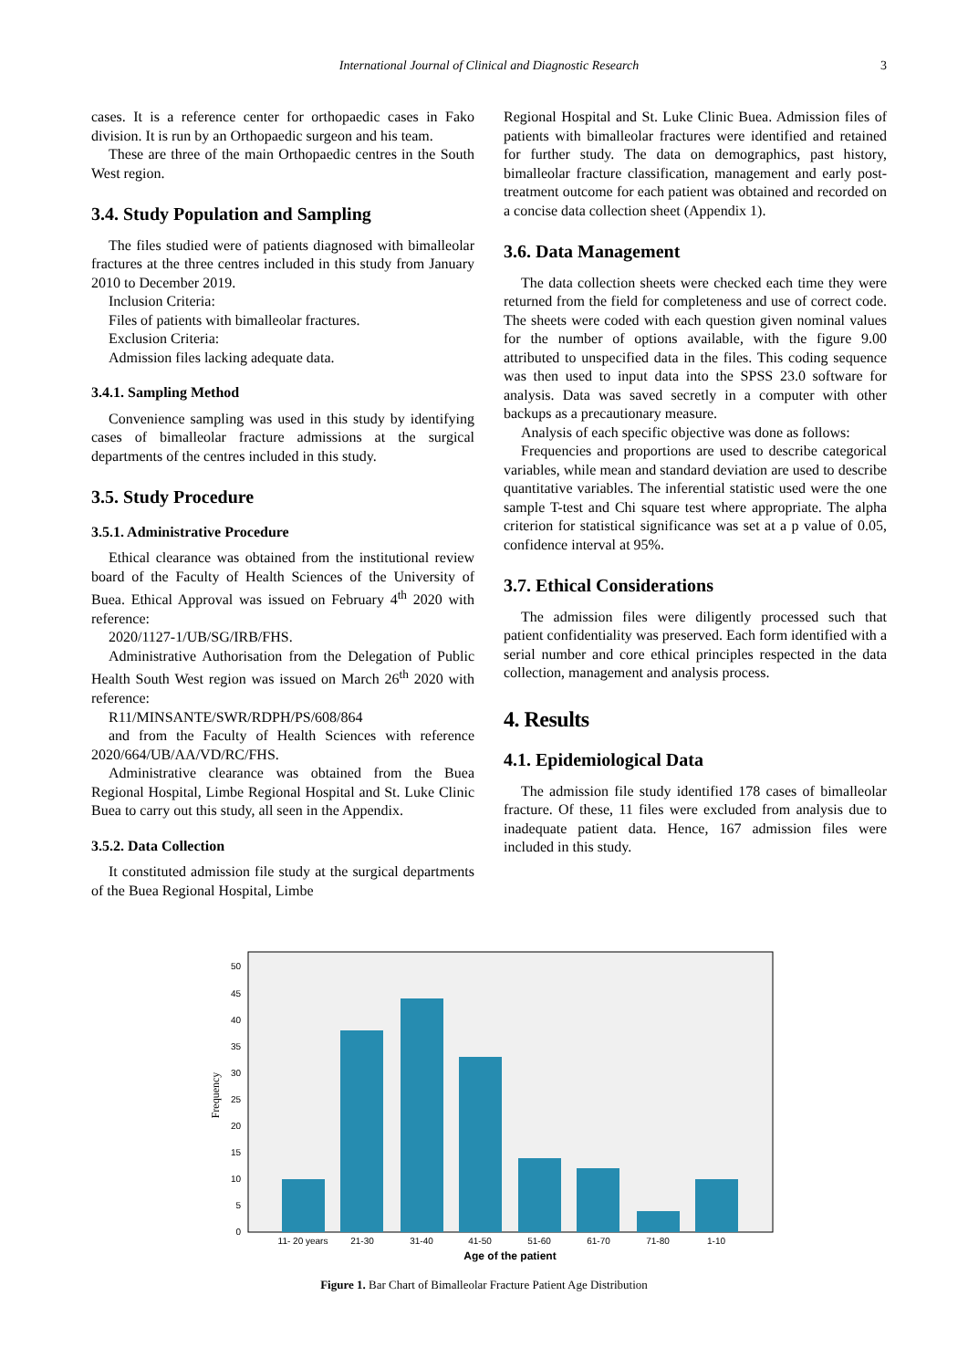International Journal of Clinical and Diagnostic Research 3
cases. It is a reference center for orthopaedic cases in Fako division. It is run by an Orthopaedic surgeon and his team.
These are three of the main Orthopaedic centres in the South West region.
3.4. Study Population and Sampling
The files studied were of patients diagnosed with bimalleolar fractures at the three centres included in this study from January 2010 to December 2019.
Inclusion Criteria:
Files of patients with bimalleolar fractures.
Exclusion Criteria:
Admission files lacking adequate data.
3.4.1. Sampling Method
Convenience sampling was used in this study by identifying cases of bimalleolar fracture admissions at the surgical departments of the centres included in this study.
3.5. Study Procedure
3.5.1. Administrative Procedure
Ethical clearance was obtained from the institutional review board of the Faculty of Health Sciences of the University of Buea. Ethical Approval was issued on February 4<sup>th</sup> 2020 with reference:
2020/1127-1/UB/SG/IRB/FHS.
Administrative Authorisation from the Delegation of Public Health South West region was issued on March 26<sup>th</sup> 2020 with reference:
R11/MINSANTE/SWR/RDPH/PS/608/864
and from the Faculty of Health Sciences with reference 2020/664/UB/AA/VD/RC/FHS.
Administrative clearance was obtained from the Buea Regional Hospital, Limbe Regional Hospital and St. Luke Clinic Buea to carry out this study, all seen in the Appendix.
3.5.2. Data Collection
It constituted admission file study at the surgical departments of the Buea Regional Hospital, Limbe
Regional Hospital and St. Luke Clinic Buea. Admission files of patients with bimalleolar fractures were identified and retained for further study. The data on demographics, past history, bimalleolar fracture classification, management and early post-treatment outcome for each patient was obtained and recorded on a concise data collection sheet (Appendix 1).
3.6. Data Management
The data collection sheets were checked each time they were returned from the field for completeness and use of correct code. The sheets were coded with each question given nominal values for the number of options available, with the figure 9.00 attributed to unspecified data in the files. This coding sequence was then used to input data into the SPSS 23.0 software for analysis. Data was saved secretly in a computer with other backups as a precautionary measure.
Analysis of each specific objective was done as follows:
Frequencies and proportions are used to describe categorical variables, while mean and standard deviation are used to describe quantitative variables. The inferential statistic used were the one sample T-test and Chi square test where appropriate. The alpha criterion for statistical significance was set at a p value of 0.05, confidence interval at 95%.
3.7. Ethical Considerations
The admission files were diligently processed such that patient confidentiality was preserved. Each form identified with a serial number and core ethical principles respected in the data collection, management and analysis process.
4. Results
4.1. Epidemiological Data
The admission file study identified 178 cases of bimalleolar fracture. Of these, 11 files were excluded from analysis due to inadequate patient data. Hence, 167 admission files were included in this study.
0
5
10
15
20
25
30
35
40
45
50
Frequency
11- 20 years
21-30
31-40
41-50
51-60
61-70
71-80
1-10
Age of the patient
Figure 1. Bar Chart of Bimalleolar Fracture Patient Age Distribution